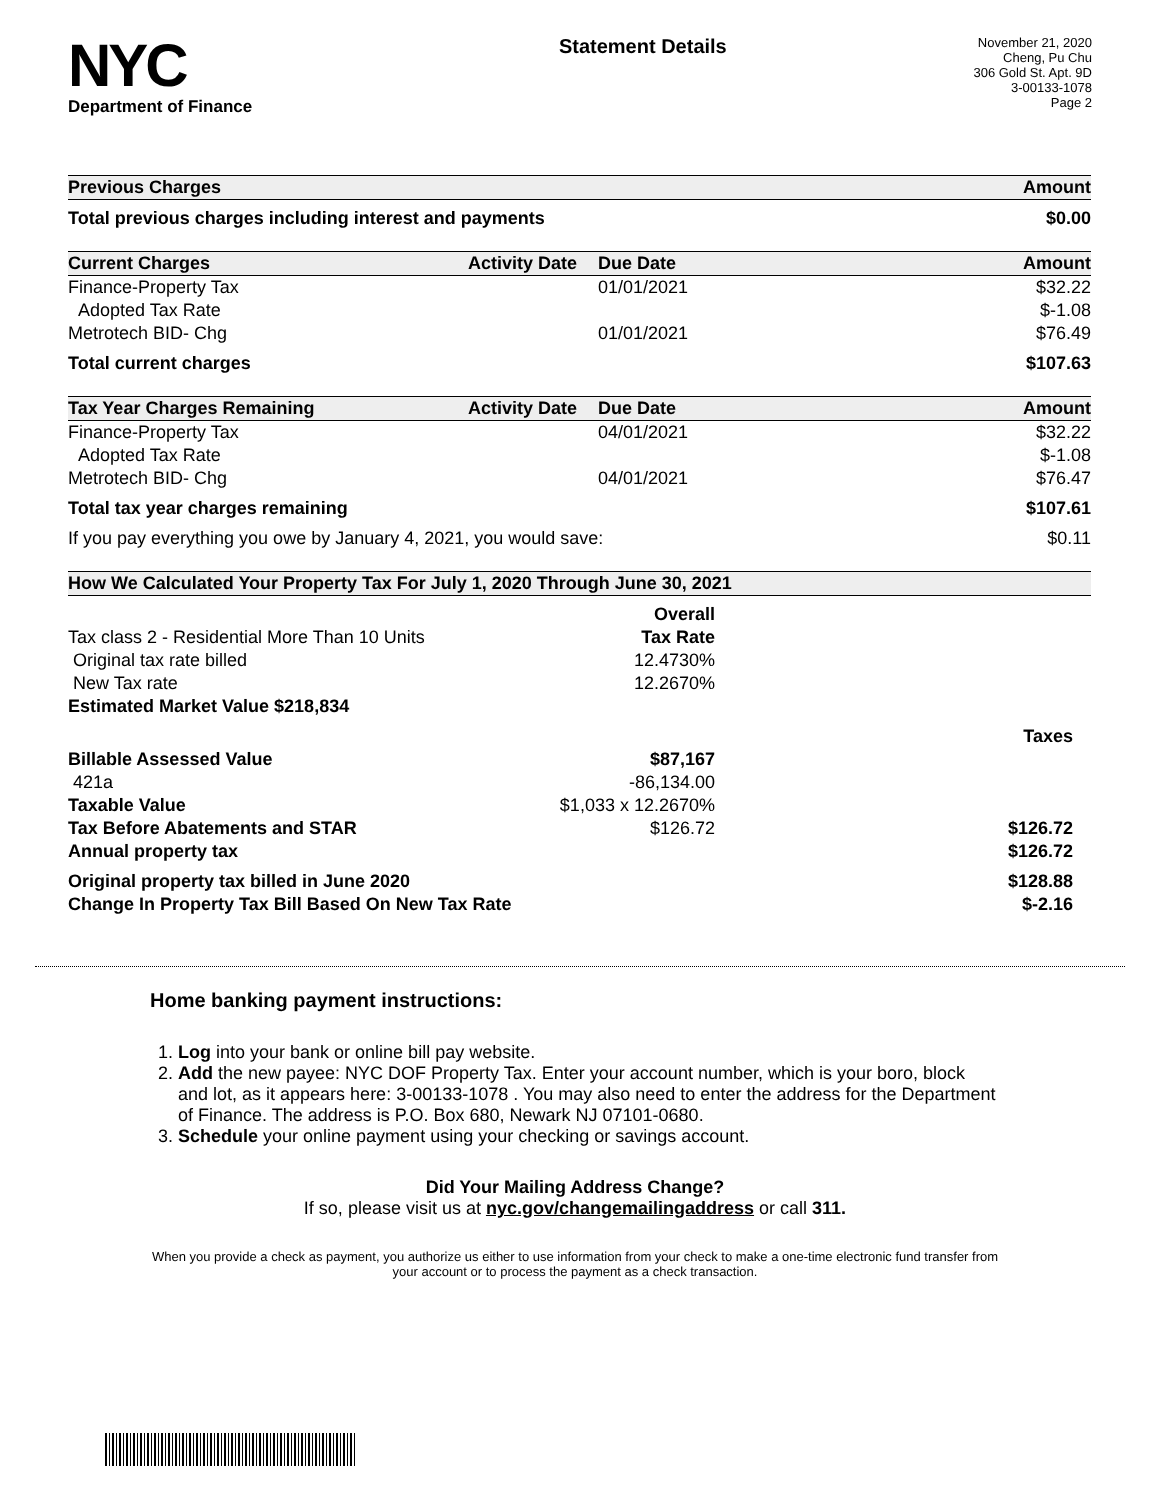NYC
Department of Finance
Statement Details
November 21, 2020
Cheng, Pu Chu
306 Gold St. Apt. 9D
3-00133-1078
Page 2
| Previous Charges | Amount |
| --- | --- |
| Total previous charges including interest and payments | $0.00 |
| Current Charges | Activity Date | Due Date | Amount |
| --- | --- | --- | --- |
| Finance-Property Tax | | 01/01/2021 | $32.22 |
| Adopted Tax Rate | | | $-1.08 |
| Metrotech BID- Chg | | 01/01/2021 | $76.49 |
| Total current charges | | | $107.63 |
| Tax Year Charges Remaining | Activity Date | Due Date | Amount |
| --- | --- | --- | --- |
| Finance-Property Tax | | 04/01/2021 | $32.22 |
| Adopted Tax Rate | | | $-1.08 |
| Metrotech BID- Chg | | 04/01/2021 | $76.47 |
| Total tax year charges remaining | | | $107.61 |
| If you pay everything you owe by January 4, 2021, you would save: | | | $0.11 |
| How We Calculated Your Property Tax For July 1, 2020 Through June 30, 2021 | | |
| --- | --- | --- |
| | Overall | |
| Tax class 2 - Residential More Than 10 Units | Tax Rate | |
| Original tax rate billed | 12.4730% | |
| New Tax rate | 12.2670% | |
| Estimated Market Value $218,834 | | |
| | | Taxes |
| Billable Assessed Value | $87,167 | |
| 421a | -86,134.00 | |
| Taxable Value | $1,033 x 12.2670% | |
| Tax Before Abatements and STAR | $126.72 | $126.72 |
| Annual property tax | | $126.72 |
| Original property tax billed in June 2020 | | $128.88 |
| Change In Property Tax Bill Based On New Tax Rate | | $-2.16 |
Home banking payment instructions:
1. Log into your bank or online bill pay website.
2. Add the new payee: NYC DOF Property Tax. Enter your account number, which is your boro, block and lot, as it appears here: 3-00133-1078 . You may also need to enter the address for the Department of Finance. The address is P.O. Box 680, Newark NJ 07101-0680.
3. Schedule your online payment using your checking or savings account.
Did Your Mailing Address Change?
If so, please visit us at nyc.gov/changemailingaddress or call 311.
When you provide a check as payment, you authorize us either to use information from your check to make a one-time electronic fund transfer from your account or to process the payment as a check transaction.